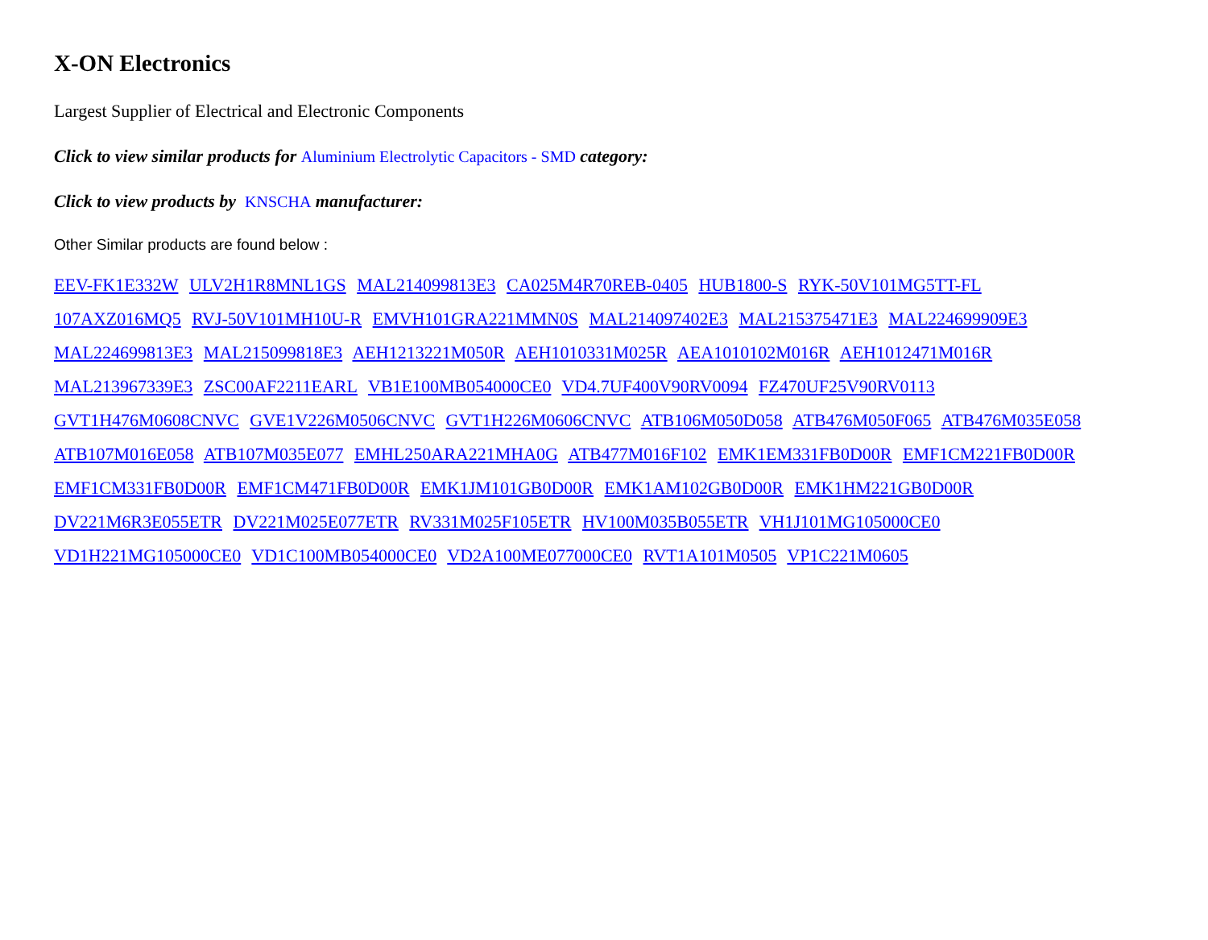X-ON Electronics
Largest Supplier of Electrical and Electronic Components
Click to view similar products for Aluminium Electrolytic Capacitors - SMD category:
Click to view products by KNSCHA manufacturer:
Other Similar products are found below :
EEV-FK1E332W ULV2H1R8MNL1GS MAL214099813E3 CA025M4R70REB-0405 HUB1800-S RYK-50V101MG5TT-FL
107AXZ016MQ5 RVJ-50V101MH10U-R EMVH101GRA221MMN0S MAL214097402E3 MAL215375471E3 MAL224699909E3
MAL224699813E3 MAL215099818E3 AEH1213221M050R AEH1010331M025R AEA1010102M016R AEH1012471M016R
MAL213967339E3 ZSC00AF2211EARL VB1E100MB054000CE0 VD4.7UF400V90RV0094 FZ470UF25V90RV0113
GVT1H476M0608CNVC GVE1V226M0506CNVC GVT1H226M0606CNVC ATB106M050D058 ATB476M050F065 ATB476M035E058
ATB107M016E058 ATB107M035E077 EMHL250ARA221MHA0G ATB477M016F102 EMK1EM331FB0D00R EMF1CM221FB0D00R
EMF1CM331FB0D00R EMF1CM471FB0D00R EMK1JM101GB0D00R EMK1AM102GB0D00R EMK1HM221GB0D00R
DV221M6R3E055ETR DV221M025E077ETR RV331M025F105ETR HV100M035B055ETR VH1J101MG105000CE0
VD1H221MG105000CE0 VD1C100MB054000CE0 VD2A100ME077000CE0 RVT1A101M0505 VP1C221M0605